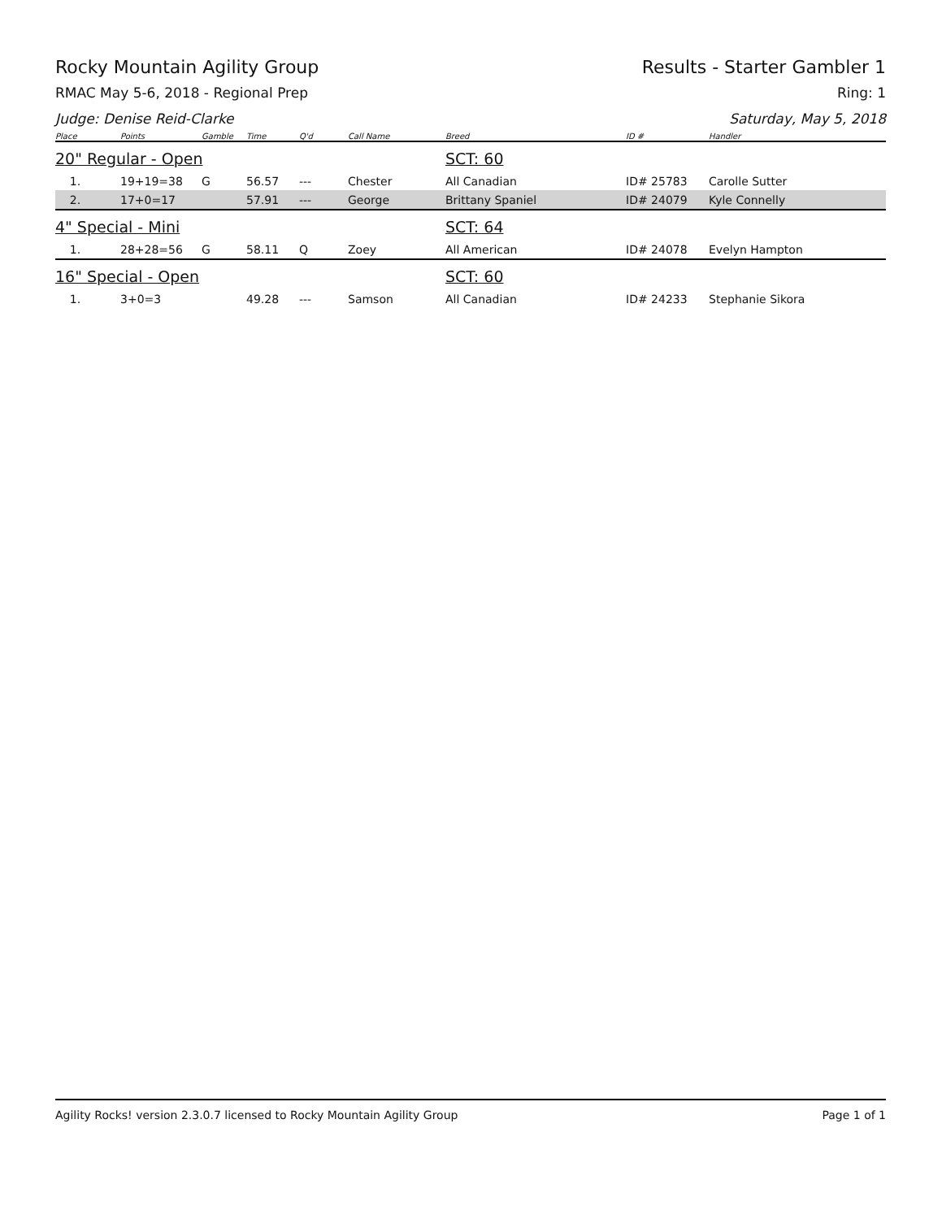Rocky Mountain Agility Group Results - Starter Gambler 1
RMAC May 5-6, 2018 - Regional Prep Ring: 1
Judge: Denise Reid-Clarke Saturday, May 5, 2018
| Place | Points | Gamble | Time | Q'd | Call Name | Breed | ID # | Handler |
| --- | --- | --- | --- | --- | --- | --- | --- | --- |
| 20" Regular - Open | | | | | | SCT: 60 | | |
| 1. | 19+19=38 | G | 56.57 | --- | Chester | All Canadian | ID# 25783 | Carolle Sutter |
| 2. | 17+0=17 | | 57.91 | --- | George | Brittany Spaniel | ID# 24079 | Kyle Connelly |
| 4" Special - Mini | | | | | | SCT: 64 | | |
| 1. | 28+28=56 | G | 58.11 | Q | Zoey | All American | ID# 24078 | Evelyn Hampton |
| 16" Special - Open | | | | | | SCT: 60 | | |
| 1. | 3+0=3 | | 49.28 | --- | Samson | All Canadian | ID# 24233 | Stephanie Sikora |
Agility Rocks! version 2.3.0.7 licensed to Rocky Mountain Agility Group Page 1 of 1